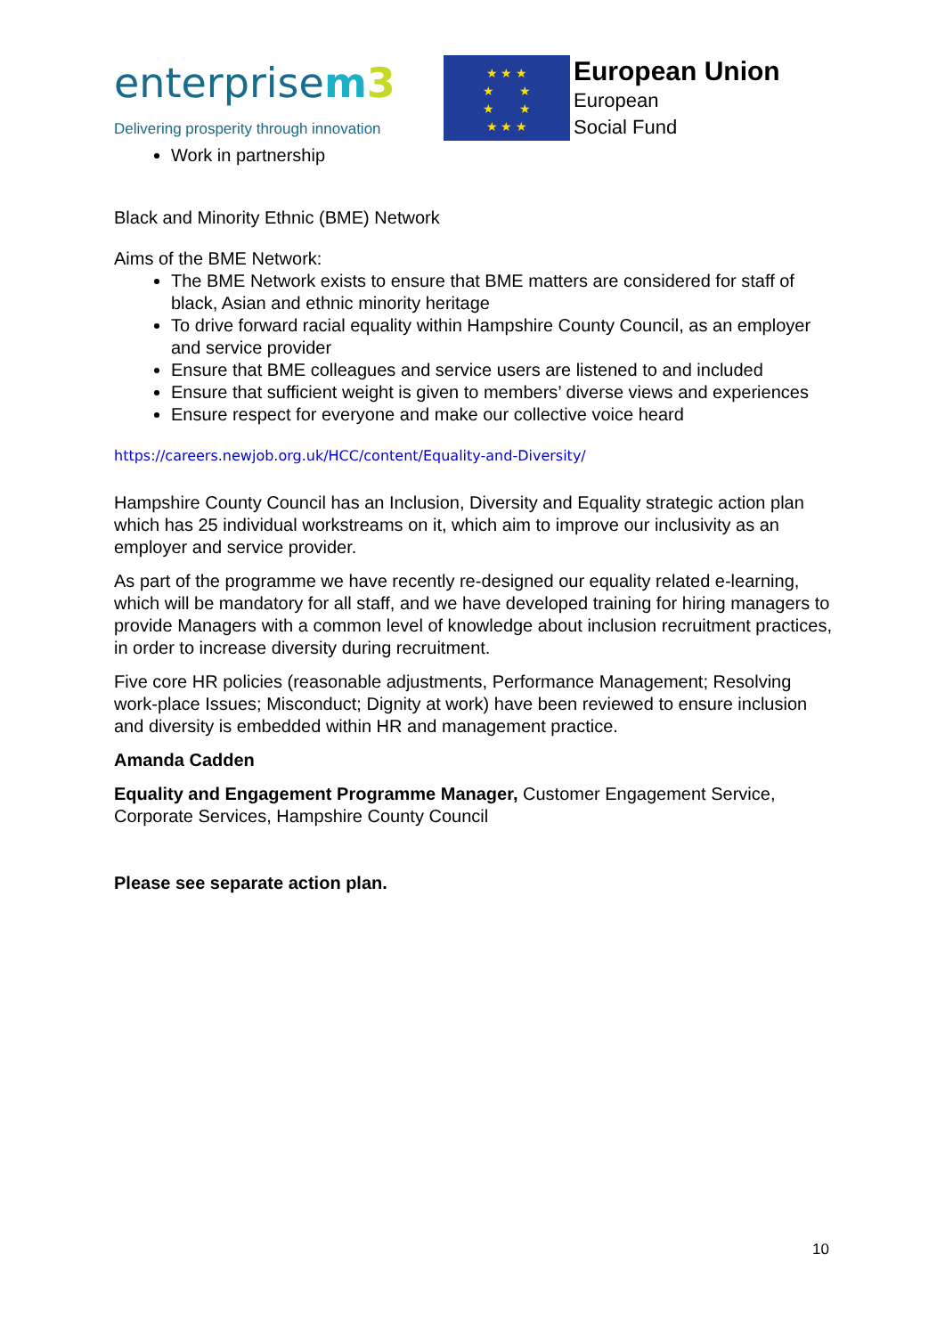enterprisem 3
Delivering prosperity through innovation
★ ★ ★
★ ★
★ ★
★ ★ ★
European Union
European
Social Fund
Work in partnership
Black and Minority Ethnic (BME) Network
Aims of the BME Network:
The BME Network exists to ensure that BME matters are considered for staff of black, Asian and ethnic minority heritage
To drive forward racial equality within Hampshire County Council, as an employer and service provider
Ensure that BME colleagues and service users are listened to and included
Ensure that sufficient weight is given to members’ diverse views and experiences
Ensure respect for everyone and make our collective voice heard
https://careers.newjob.org.uk/HCC/content/Equality-and-Diversity/
Hampshire County Council has an Inclusion, Diversity and Equality strategic action plan which has 25 individual workstreams on it, which aim to improve our inclusivity as an employer and service provider.
As part of the programme we have recently re-designed our equality related e-learning, which will be mandatory for all staff, and we have developed training for hiring managers to provide Managers with a common level of knowledge about inclusion recruitment practices, in order to increase diversity during recruitment.
Five core HR policies (reasonable adjustments, Performance Management; Resolving work-place Issues; Misconduct; Dignity at work) have been reviewed to ensure inclusion and diversity is embedded within HR and management practice.
Amanda Cadden
Equality and Engagement Programme Manager, Customer Engagement Service, Corporate Services, Hampshire County Council
Please see separate action plan.
10